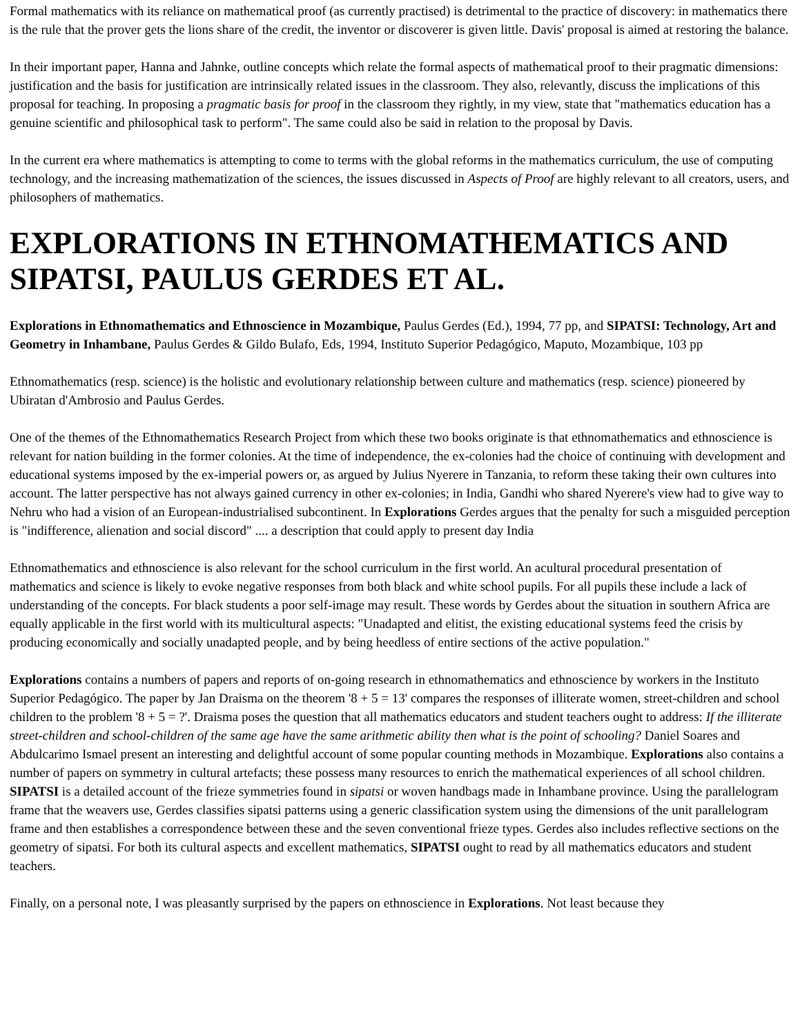Formal mathematics with its reliance on mathematical proof (as currently practised) is detrimental to the practice of discovery: in mathematics there is the rule that the prover gets the lions share of the credit, the inventor or discoverer is given little. Davis' proposal is aimed at restoring the balance.
In their important paper, Hanna and Jahnke, outline concepts which relate the formal aspects of mathematical proof to their pragmatic dimensions: justification and the basis for justification are intrinsically related issues in the classroom. They also, relevantly, discuss the implications of this proposal for teaching. In proposing a pragmatic basis for proof in the classroom they rightly, in my view, state that "mathematics education has a genuine scientific and philosophical task to perform". The same could also be said in relation to the proposal by Davis.
In the current era where mathematics is attempting to come to terms with the global reforms in the mathematics curriculum, the use of computing technology, and the increasing mathematization of the sciences, the issues discussed in Aspects of Proof are highly relevant to all creators, users, and philosophers of mathematics.
EXPLORATIONS IN ETHNOMATHEMATICS AND SIPATSI, PAULUS GERDES ET AL.
Explorations in Ethnomathematics and Ethnoscience in Mozambique, Paulus Gerdes (Ed.), 1994, 77 pp, and SIPATSI: Technology, Art and Geometry in Inhambane, Paulus Gerdes & Gildo Bulafo, Eds, 1994, Instituto Superior Pedagógico, Maputo, Mozambique, 103 pp
Ethnomathematics (resp. science) is the holistic and evolutionary relationship between culture and mathematics (resp. science) pioneered by Ubiratan d'Ambrosio and Paulus Gerdes.
One of the themes of the Ethnomathematics Research Project from which these two books originate is that ethnomathematics and ethnoscience is relevant for nation building in the former colonies. At the time of independence, the ex-colonies had the choice of continuing with development and educational systems imposed by the ex-imperial powers or, as argued by Julius Nyerere in Tanzania, to reform these taking their own cultures into account. The latter perspective has not always gained currency in other ex-colonies; in India, Gandhi who shared Nyerere's view had to give way to Nehru who had a vision of an European-industrialised subcontinent. In Explorations Gerdes argues that the penalty for such a misguided perception is "indifference, alienation and social discord" .... a description that could apply to present day India
Ethnomathematics and ethnoscience is also relevant for the school curriculum in the first world. An acultural procedural presentation of mathematics and science is likely to evoke negative responses from both black and white school pupils. For all pupils these include a lack of understanding of the concepts. For black students a poor self-image may result. These words by Gerdes about the situation in southern Africa are equally applicable in the first world with its multicultural aspects: "Unadapted and elitist, the existing educational systems feed the crisis by producing economically and socially unadapted people, and by being heedless of entire sections of the active population."
Explorations contains a numbers of papers and reports of on-going research in ethnomathematics and ethnoscience by workers in the Instituto Superior Pedagógico. The paper by Jan Draisma on the theorem '8 + 5 = 13' compares the responses of illiterate women, street-children and school children to the problem '8 + 5 = ?'. Draisma poses the question that all mathematics educators and student teachers ought to address: If the illiterate street-children and school-children of the same age have the same arithmetic ability then what is the point of schooling? Daniel Soares and Abdulcarimo Ismael present an interesting and delightful account of some popular counting methods in Mozambique. Explorations also contains a number of papers on symmetry in cultural artefacts; these possess many resources to enrich the mathematical experiences of all school children. SIPATSI is a detailed account of the frieze symmetries found in sipatsi or woven handbags made in Inhambane province. Using the parallelogram frame that the weavers use, Gerdes classifies sipatsi patterns using a generic classification system using the dimensions of the unit parallelogram frame and then establishes a correspondence between these and the seven conventional frieze types. Gerdes also includes reflective sections on the geometry of sipatsi. For both its cultural aspects and excellent mathematics, SIPATSI ought to read by all mathematics educators and student teachers.
Finally, on a personal note, I was pleasantly surprised by the papers on ethnoscience in Explorations. Not least because they